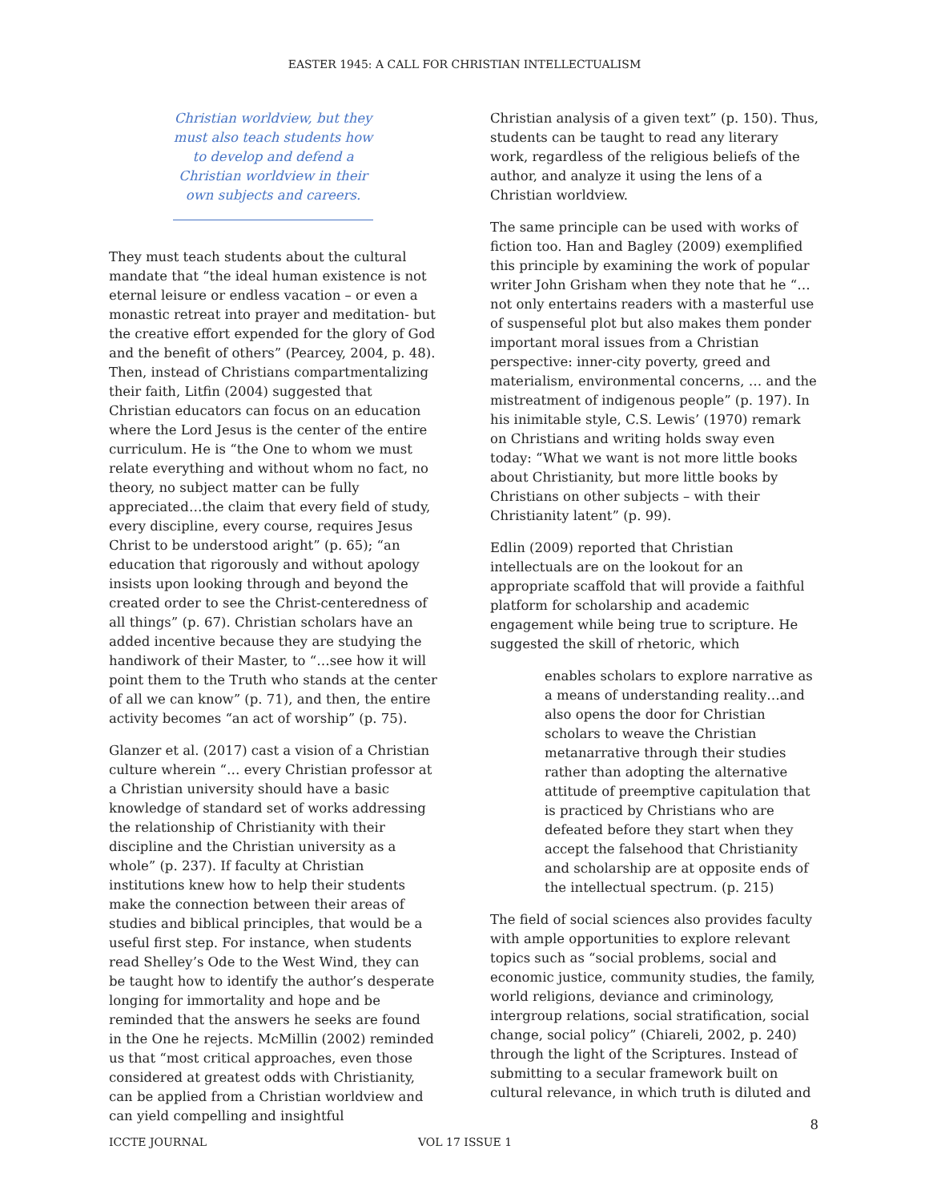EASTER 1945: A CALL FOR CHRISTIAN INTELLECTUALISM
Christian worldview, but they must also teach students how to develop and defend a Christian worldview in their own subjects and careers.
They must teach students about the cultural mandate that “the ideal human existence is not eternal leisure or endless vacation – or even a monastic retreat into prayer and meditation- but the creative effort expended for the glory of God and the benefit of others” (Pearcey, 2004, p. 48). Then, instead of Christians compartmentalizing their faith, Litfin (2004) suggested that Christian educators can focus on an education where the Lord Jesus is the center of the entire curriculum. He is “the One to whom we must relate everything and without whom no fact, no theory, no subject matter can be fully appreciated…the claim that every field of study, every discipline, every course, requires Jesus Christ to be understood aright” (p. 65); “an education that rigorously and without apology insists upon looking through and beyond the created order to see the Christ-centeredness of all things” (p. 67). Christian scholars have an added incentive because they are studying the handiwork of their Master, to “…see how it will point them to the Truth who stands at the center of all we can know” (p. 71), and then, the entire activity becomes “an act of worship” (p. 75).
Glanzer et al. (2017) cast a vision of a Christian culture wherein “… every Christian professor at a Christian university should have a basic knowledge of standard set of works addressing the relationship of Christianity with their discipline and the Christian university as a whole” (p. 237). If faculty at Christian institutions knew how to help their students make the connection between their areas of studies and biblical principles, that would be a useful first step. For instance, when students read Shelley’s Ode to the West Wind, they can be taught how to identify the author’s desperate longing for immortality and hope and be reminded that the answers he seeks are found in the One he rejects. McMillin (2002) reminded us that “most critical approaches, even those considered at greatest odds with Christianity, can be applied from a Christian worldview and can yield compelling and insightful
Christian analysis of a given text” (p. 150). Thus, students can be taught to read any literary work, regardless of the religious beliefs of the author, and analyze it using the lens of a Christian worldview.
The same principle can be used with works of fiction too. Han and Bagley (2009) exemplified this principle by examining the work of popular writer John Grisham when they note that he “… not only entertains readers with a masterful use of suspenseful plot but also makes them ponder important moral issues from a Christian perspective: inner-city poverty, greed and materialism, environmental concerns, … and the mistreatment of indigenous people” (p. 197). In his inimitable style, C.S. Lewis’ (1970) remark on Christians and writing holds sway even today: “What we want is not more little books about Christianity, but more little books by Christians on other subjects – with their Christianity latent” (p. 99).
Edlin (2009) reported that Christian intellectuals are on the lookout for an appropriate scaffold that will provide a faithful platform for scholarship and academic engagement while being true to scripture. He suggested the skill of rhetoric, which
enables scholars to explore narrative as a means of understanding reality…and also opens the door for Christian scholars to weave the Christian metanarrative through their studies rather than adopting the alternative attitude of preemptive capitulation that is practiced by Christians who are defeated before they start when they accept the falsehood that Christianity and scholarship are at opposite ends of the intellectual spectrum. (p. 215)
The field of social sciences also provides faculty with ample opportunities to explore relevant topics such as “social problems, social and economic justice, community studies, the family, world religions, deviance and criminology, intergroup relations, social stratification, social change, social policy” (Chiareli, 2002, p. 240) through the light of the Scriptures. Instead of submitting to a secular framework built on cultural relevance, in which truth is diluted and
8
ICCTE JOURNAL VOL 17 ISSUE 1